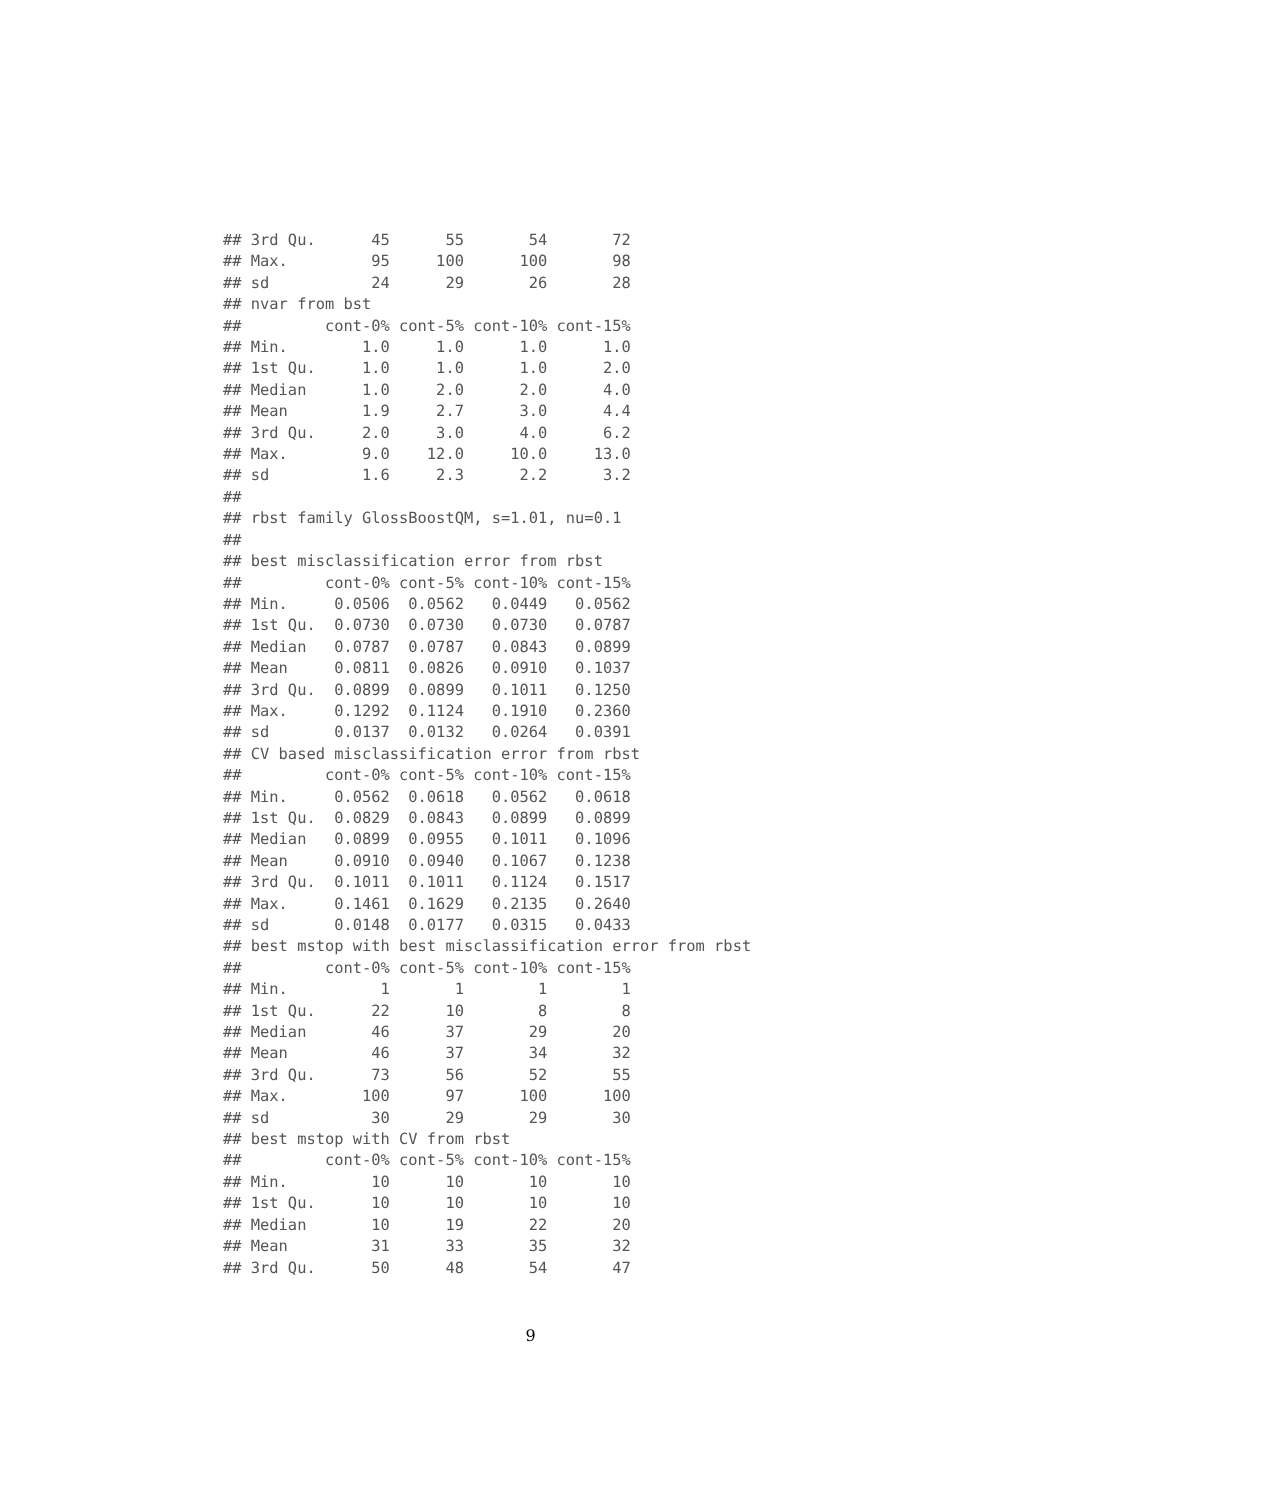## 3rd Qu.      45      55       54       72
## Max.         95     100      100       98
## sd           24      29       26       28
## nvar from bst
##         cont-0% cont-5% cont-10% cont-15%
## Min.        1.0     1.0      1.0      1.0
## 1st Qu.     1.0     1.0      1.0      2.0
## Median      1.0     2.0      2.0      4.0
## Mean        1.9     2.7      3.0      4.4
## 3rd Qu.     2.0     3.0      4.0      6.2
## Max.        9.0    12.0     10.0     13.0
## sd          1.6     2.3      2.2      3.2
##
## rbst family GlossBoostQM, s=1.01, nu=0.1
##
## best misclassification error from rbst
##         cont-0% cont-5% cont-10% cont-15%
## Min.     0.0506  0.0562   0.0449   0.0562
## 1st Qu.  0.0730  0.0730   0.0730   0.0787
## Median   0.0787  0.0787   0.0843   0.0899
## Mean     0.0811  0.0826   0.0910   0.1037
## 3rd Qu.  0.0899  0.0899   0.1011   0.1250
## Max.     0.1292  0.1124   0.1910   0.2360
## sd       0.0137  0.0132   0.0264   0.0391
## CV based misclassification error from rbst
##         cont-0% cont-5% cont-10% cont-15%
## Min.     0.0562  0.0618   0.0562   0.0618
## 1st Qu.  0.0829  0.0843   0.0899   0.0899
## Median   0.0899  0.0955   0.1011   0.1096
## Mean     0.0910  0.0940   0.1067   0.1238
## 3rd Qu.  0.1011  0.1011   0.1124   0.1517
## Max.     0.1461  0.1629   0.2135   0.2640
## sd       0.0148  0.0177   0.0315   0.0433
## best mstop with best misclassification error from rbst
##         cont-0% cont-5% cont-10% cont-15%
## Min.          1       1        1        1
## 1st Qu.      22      10        8        8
## Median       46      37       29       20
## Mean         46      37       34       32
## 3rd Qu.      73      56       52       55
## Max.        100      97      100      100
## sd           30      29       29       30
## best mstop with CV from rbst
##         cont-0% cont-5% cont-10% cont-15%
## Min.         10      10       10       10
## 1st Qu.      10      10       10       10
## Median       10      19       22       20
## Mean         31      33       35       32
## 3rd Qu.      50      48       54       47
9